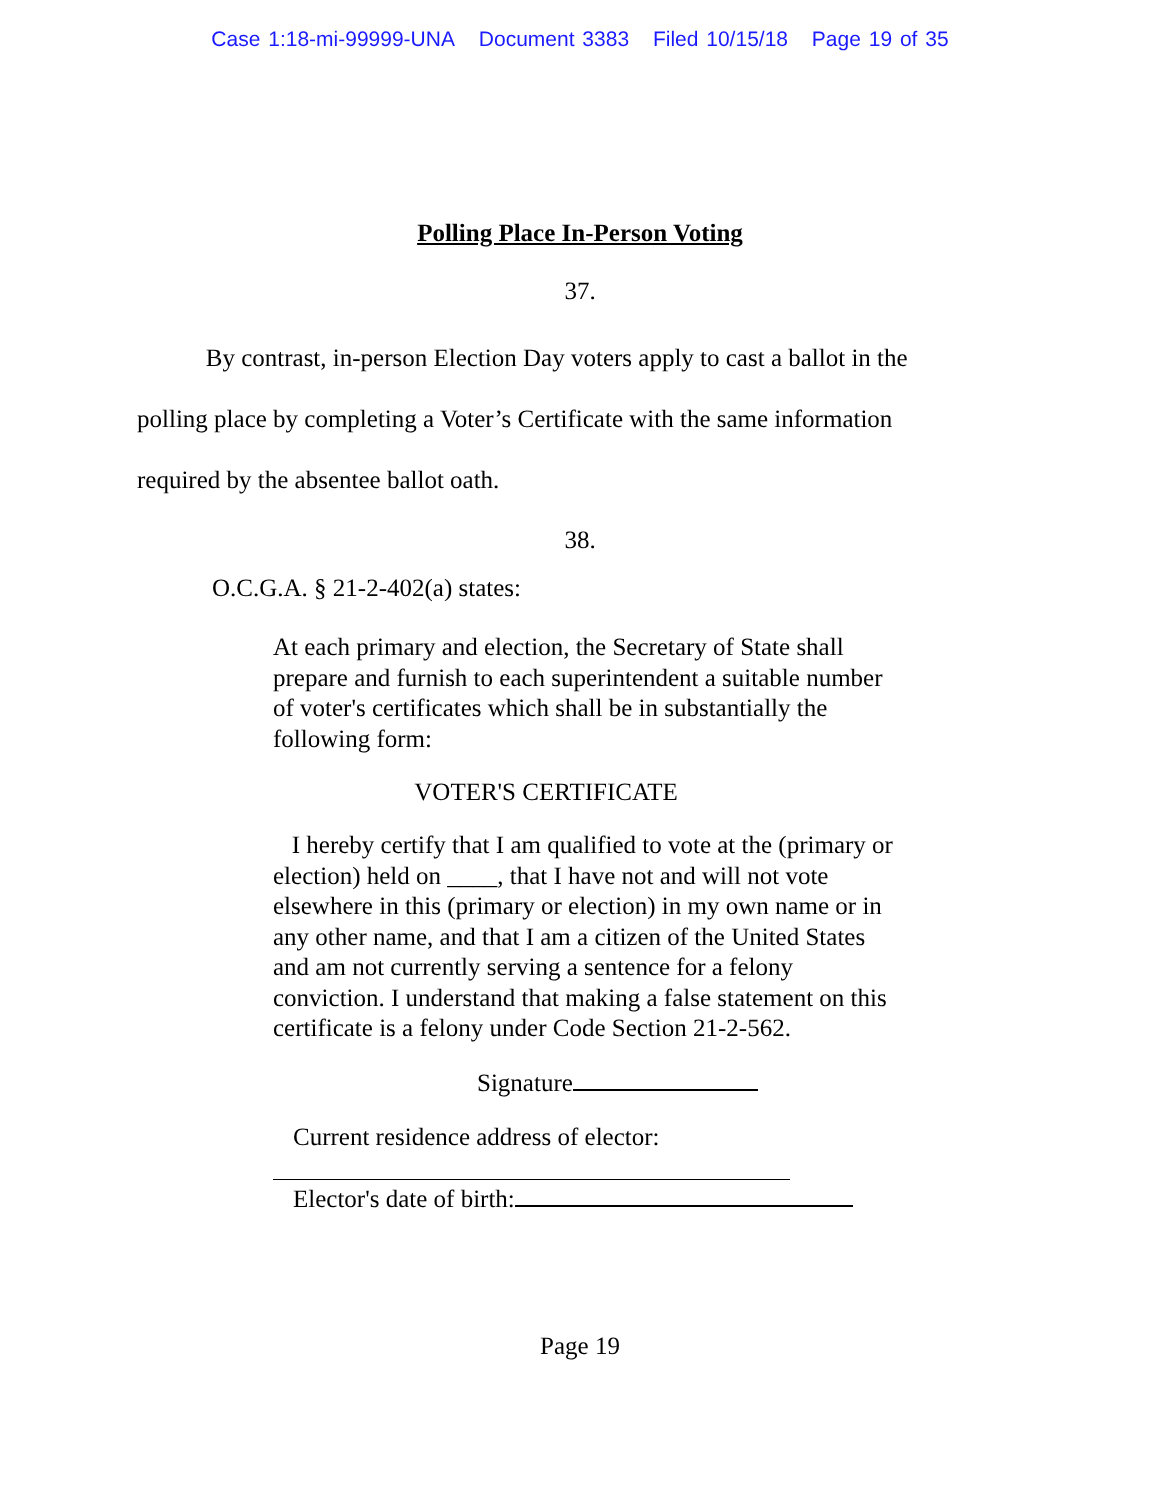Case 1:18-mi-99999-UNA Document 3383 Filed 10/15/18 Page 19 of 35
Polling Place In-Person Voting
37.
By contrast, in-person Election Day voters apply to cast a ballot in the polling place by completing a Voter’s Certificate with the same information required by the absentee ballot oath.
38.
O.C.G.A. § 21-2-402(a) states:
At each primary and election, the Secretary of State shall prepare and furnish to each superintendent a suitable number of voter's certificates which shall be in substantially the following form:
VOTER'S CERTIFICATE
I hereby certify that I am qualified to vote at the (primary or election) held on ____, that I have not and will not vote elsewhere in this (primary or election) in my own name or in any other name, and that I am a citizen of the United States and am not currently serving a sentence for a felony conviction. I understand that making a false statement on this certificate is a felony under Code Section 21-2-562.
Signature
Current residence address of elector:
Elector's date of birth:
Page 19